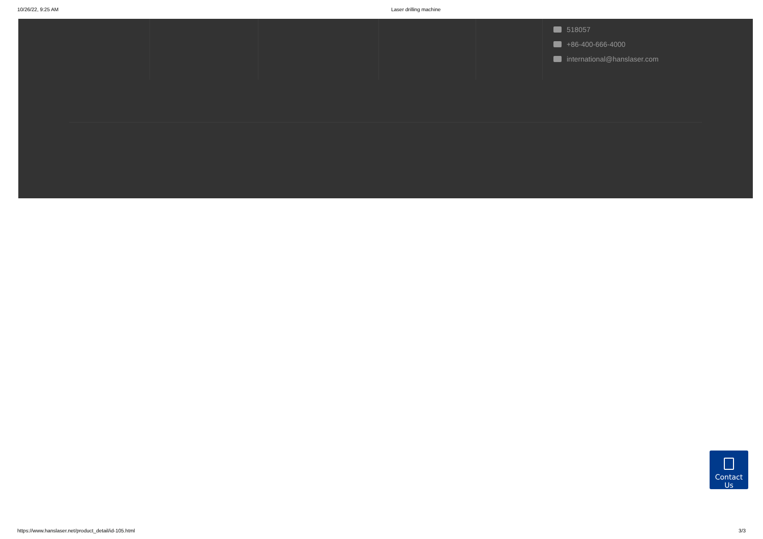10/26/22, 9:25 AM Laser drilling machine
518057
+86-400-666-4000
international@hanslaser.com
Contact Us
https://www.hanslaser.net/product_detail/id-105.html 3/3